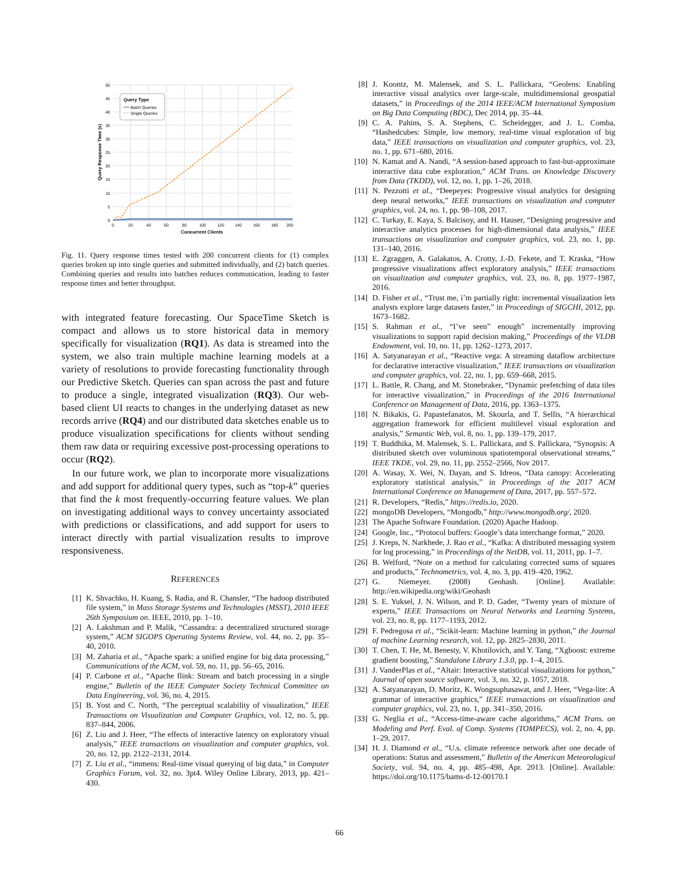Query Type
Batch Queries
Single Queries
50
45
40
35
30
25
20
15
10
5
0
0
20
40
60
80
100
120
140
160
180
200
Concurrent Clients
Query Response Time (s)
Fig. 11. Query response times tested with 200 concurrent clients for (1) complex queries broken up into single queries and submitted individually, and (2) batch queries. Combining queries and results into batches reduces communication, leading to faster response times and better throughput.
with integrated feature forecasting. Our SpaceTime Sketch is compact and allows us to store historical data in memory specifically for visualization (RQ1). As data is streamed into the system, we also train multiple machine learning models at a variety of resolutions to provide forecasting functionality through our Predictive Sketch. Queries can span across the past and future to produce a single, integrated visualization (RQ3). Our web-based client UI reacts to changes in the underlying dataset as new records arrive (RQ4) and our distributed data sketches enable us to produce visualization specifications for clients without sending them raw data or requiring excessive post-processing operations to occur (RQ2).
In our future work, we plan to incorporate more visualizations and add support for additional query types, such as “top-k” queries that find the k most frequently-occurring feature values. We plan on investigating additional ways to convey uncertainty associated with predictions or classifications, and add support for users to interact directly with partial visualization results to improve responsiveness.
REFERENCES
[1] K. Shvachko, H. Kuang, S. Radia, and R. Chansler, “The hadoop distributed file system,” in Mass Storage Systems and Technologies (MSST), 2010 IEEE 26th Symposium on. IEEE, 2010, pp. 1–10.
[2] A. Lakshman and P. Malik, “Cassandra: a decentralized structured storage system,” ACM SIGOPS Operating Systems Review, vol. 44, no. 2, pp. 35–40, 2010.
[3] M. Zaharia et al., “Apache spark: a unified engine for big data processing,” Communications of the ACM, vol. 59, no. 11, pp. 56–65, 2016.
[4] P. Carbone et al., “Apache flink: Stream and batch processing in a single engine,” Bulletin of the IEEE Computer Society Technical Committee on Data Engineering, vol. 36, no. 4, 2015.
[5] B. Yost and C. North, “The perceptual scalability of visualization,” IEEE Transactions on Visualization and Computer Graphics, vol. 12, no. 5, pp. 837–844, 2006.
[6] Z. Liu and J. Heer, “The effects of interactive latency on exploratory visual analysis,” IEEE transactions on visualization and computer graphics, vol. 20, no. 12, pp. 2122–2131, 2014.
[7] Z. Liu et al., “immens: Real-time visual querying of big data,” in Computer Graphics Forum, vol. 32, no. 3pt4. Wiley Online Library, 2013, pp. 421–430.
[8] J. Koontz, M. Malensek, and S. L. Pallickara, “Geolens: Enabling interactive visual analytics over large-scale, multidimensional geospatial datasets,” in Proceedings of the 2014 IEEE/ACM International Symposium on Big Data Computing (BDC), Dec 2014, pp. 35–44.
[9] C. A. Pahins, S. A. Stephens, C. Scheidegger, and J. L. Comba, “Hashedcubes: Simple, low memory, real-time visual exploration of big data,” IEEE transactions on visualization and computer graphics, vol. 23, no. 1, pp. 671–680, 2016.
[10] N. Kamat and A. Nandi, “A session-based approach to fast-but-approximate interactive data cube exploration,” ACM Trans. on Knowledge Discovery from Data (TKDD), vol. 12, no. 1, pp. 1–26, 2018.
[11] N. Pezzotti et al., “Deepeyes: Progressive visual analytics for designing deep neural networks,” IEEE transactions on visualization and computer graphics, vol. 24, no. 1, pp. 98–108, 2017.
[12] C. Turkay, E. Kaya, S. Balcisoy, and H. Hauser, “Designing progressive and interactive analytics processes for high-dimensional data analysis,” IEEE transactions on visualization and computer graphics, vol. 23, no. 1, pp. 131–140, 2016.
[13] E. Zgraggen, A. Galakatos, A. Crotty, J.-D. Fekete, and T. Kraska, “How progressive visualizations affect exploratory analysis,” IEEE transactions on visualization and computer graphics, vol. 23, no. 8, pp. 1977–1987, 2016.
[14] D. Fisher et al., “Trust me, i’m partially right: incremental visualization lets analysts explore large datasets faster,” in Proceedings of SIGCHI, 2012, pp. 1673–1682.
[15] S. Rahman et al., “I’ve seen” enough” incrementally improving visualizations to support rapid decision making,” Proceedings of the VLDB Endowment, vol. 10, no. 11, pp. 1262–1273, 2017.
[16] A. Satyanarayan et al., “Reactive vega: A streaming dataflow architecture for declarative interactive visualization,” IEEE transactions on visualization and computer graphics, vol. 22, no. 1, pp. 659–668, 2015.
[17] L. Battle, R. Chang, and M. Stonebraker, “Dynamic prefetching of data tiles for interactive visualization,” in Proceedings of the 2016 International Conference on Management of Data, 2016, pp. 1363–1375.
[18] N. Bikakis, G. Papastefanatos, M. Skourla, and T. Sellis, “A hierarchical aggregation framework for efficient multilevel visual exploration and analysis,” Semantic Web, vol. 8, no. 1, pp. 139–179, 2017.
[19] T. Buddhika, M. Malensek, S. L. Pallickara, and S. Pallickara, “Synopsis: A distributed sketch over voluminous spatiotemporal observational streams,” IEEE TKDE, vol. 29, no. 11, pp. 2552–2566, Nov 2017.
[20] A. Wasay, X. Wei, N. Dayan, and S. Idreos, “Data canopy: Accelerating exploratory statistical analysis,” in Proceedings of the 2017 ACM International Conference on Management of Data, 2017, pp. 557–572.
[21] R. Developers, “Redis,” https://redis.io, 2020.
[22] mongoDB Developers, “Mongodb,” http://www.mongodb.org/, 2020.
[23] The Apache Software Foundation. (2020) Apache Hadoop.
[24] Google, Inc., “Protocol buffers: Google’s data interchange format,” 2020.
[25] J. Kreps, N. Narkhede, J. Rao et al., “Kafka: A distributed messaging system for log processing,” in Proceedings of the NetDB, vol. 11, 2011, pp. 1–7.
[26] B. Welford, “Note on a method for calculating corrected sums of squares and products,” Technometrics, vol. 4, no. 3, pp. 419–420, 1962.
[27] G. Niemeyer. (2008) Geohash. [Online]. Available: http://en.wikipedia.org/wiki/Geohash
[28] S. E. Yuksel, J. N. Wilson, and P. D. Gader, “Twenty years of mixture of experts,” IEEE Transactions on Neural Networks and Learning Systems, vol. 23, no. 8, pp. 1177–1193, 2012.
[29] F. Pedregosa et al., “Scikit-learn: Machine learning in python,” the Journal of machine Learning research, vol. 12, pp. 2825–2830, 2011.
[30] T. Chen, T. He, M. Benesty, V. Khotilovich, and Y. Tang, “Xgboost: extreme gradient boosting,” Standalone Library 1.3.0, pp. 1–4, 2015.
[31] J. VanderPlas et al., “Altair: Interactive statistical visualizations for python,” Journal of open source software, vol. 3, no. 32, p. 1057, 2018.
[32] A. Satyanarayan, D. Moritz, K. Wongsuphasawat, and J. Heer, “Vega-lite: A grammar of interactive graphics,” IEEE transactions on visualization and computer graphics, vol. 23, no. 1, pp. 341–350, 2016.
[33] G. Neglia et al., “Access-time-aware cache algorithms,” ACM Trans. on Modeling and Perf. Eval. of Comp. Systems (TOMPECS), vol. 2, no. 4, pp. 1–29, 2017.
[34] H. J. Diamond et al., “U.s. climate reference network after one decade of operations: Status and assessment,” Bulletin of the American Meteorological Society, vol. 94, no. 4, pp. 485–498, Apr. 2013. [Online]. Available: https://doi.org/10.1175/bams-d-12-00170.1
66